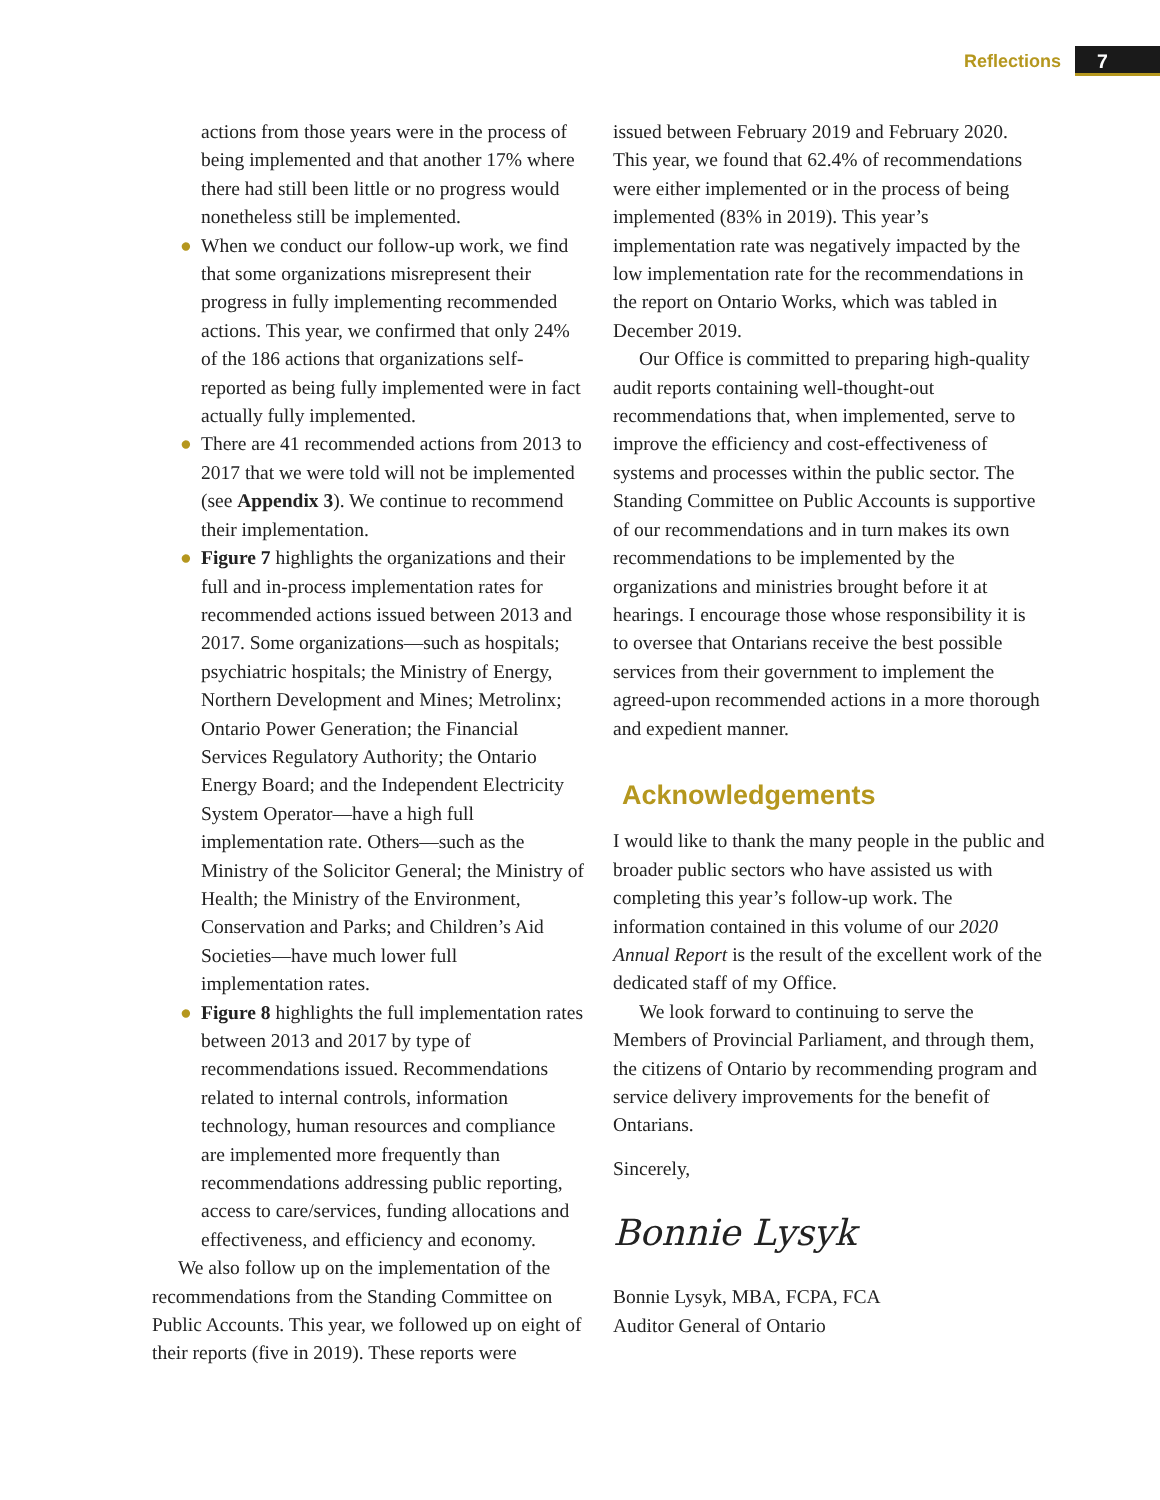Reflections 7
actions from those years were in the process of being implemented and that another 17% where there had still been little or no progress would nonetheless still be implemented.
● When we conduct our follow-up work, we find that some organizations misrepresent their progress in fully implementing recommended actions. This year, we confirmed that only 24% of the 186 actions that organizations self-reported as being fully implemented were in fact actually fully implemented.
● There are 41 recommended actions from 2013 to 2017 that we were told will not be implemented (see Appendix 3). We continue to recommend their implementation.
● Figure 7 highlights the organizations and their full and in-process implementation rates for recommended actions issued between 2013 and 2017. Some organizations—such as hospitals; psychiatric hospitals; the Ministry of Energy, Northern Development and Mines; Metrolinx; Ontario Power Generation; the Financial Services Regulatory Authority; the Ontario Energy Board; and the Independent Electricity System Operator—have a high full implementation rate. Others—such as the Ministry of the Solicitor General; the Ministry of Health; the Ministry of the Environment, Conservation and Parks; and Children’s Aid Societies—have much lower full implementation rates.
● Figure 8 highlights the full implementation rates between 2013 and 2017 by type of recommendations issued. Recommendations related to internal controls, information technology, human resources and compliance are implemented more frequently than recommendations addressing public reporting, access to care/services, funding allocations and effectiveness, and efficiency and economy.
We also follow up on the implementation of the recommendations from the Standing Committee on Public Accounts. This year, we followed up on eight of their reports (five in 2019). These reports were
issued between February 2019 and February 2020. This year, we found that 62.4% of recommendations were either implemented or in the process of being implemented (83% in 2019). This year’s implementation rate was negatively impacted by the low implementation rate for the recommendations in the report on Ontario Works, which was tabled in December 2019.
Our Office is committed to preparing high-quality audit reports containing well-thought-out recommendations that, when implemented, serve to improve the efficiency and cost-effectiveness of systems and processes within the public sector. The Standing Committee on Public Accounts is supportive of our recommendations and in turn makes its own recommendations to be implemented by the organizations and ministries brought before it at hearings. I encourage those whose responsibility it is to oversee that Ontarians receive the best possible services from their government to implement the agreed-upon recommended actions in a more thorough and expedient manner.
Acknowledgements
I would like to thank the many people in the public and broader public sectors who have assisted us with completing this year’s follow-up work. The information contained in this volume of our 2020 Annual Report is the result of the excellent work of the dedicated staff of my Office.
We look forward to continuing to serve the Members of Provincial Parliament, and through them, the citizens of Ontario by recommending program and service delivery improvements for the benefit of Ontarians.
Sincerely,
Bonnie Lysyk
Bonnie Lysyk, MBA, FCPA, FCA
Auditor General of Ontario